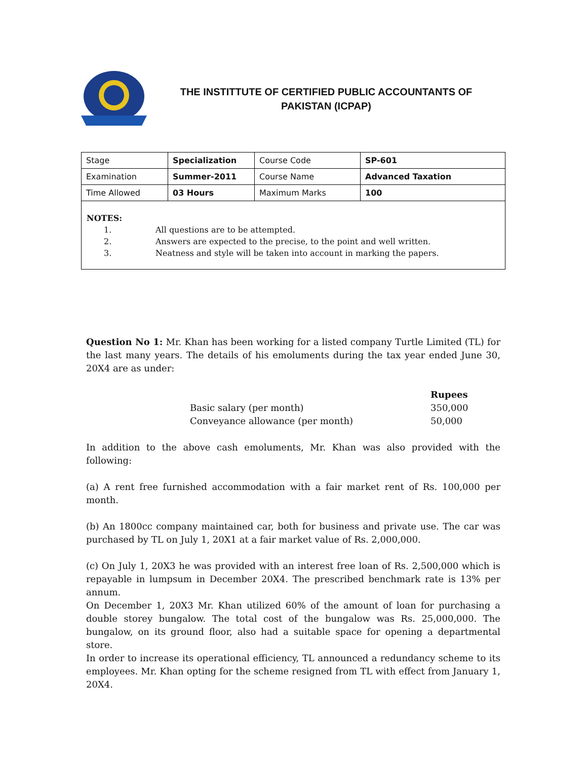THE INSTITTUTE OF CERTIFIED PUBLIC ACCOUNTANTS OF
PAKISTAN (ICPAP)
| Stage | Specialization | Course Code | SP-601 |
| Examination | Summer-2011 | Course Name | Advanced Taxation |
| Time Allowed | 03 Hours | Maximum Marks | 100 |
NOTES:
1. All questions are to be attempted.
2. Answers are expected to the precise, to the point and well written.
3. Neatness and style will be taken into account in marking the papers.
Question No 1: Mr. Khan has been working for a listed company Turtle Limited (TL) for the last many years. The details of his emoluments during the tax year ended June 30, 20X4 are as under:
| | Rupees |
| --- | --- |
| Basic salary (per month) | 350,000 |
| Conveyance allowance (per month) | 50,000 |
In addition to the above cash emoluments, Mr. Khan was also provided with the following:
(a) A rent free furnished accommodation with a fair market rent of Rs. 100,000 per month.
(b) An 1800cc company maintained car, both for business and private use. The car was purchased by TL on July 1, 20X1 at a fair market value of Rs. 2,000,000.
(c) On July 1, 20X3 he was provided with an interest free loan of Rs. 2,500,000 which is repayable in lumpsum in December 20X4. The prescribed benchmark rate is 13% per annum.
On December 1, 20X3 Mr. Khan utilized 60% of the amount of loan for purchasing a double storey bungalow. The total cost of the bungalow was Rs. 25,000,000. The bungalow, on its ground floor, also had a suitable space for opening a departmental store.
In order to increase its operational efficiency, TL announced a redundancy scheme to its employees. Mr. Khan opting for the scheme resigned from TL with effect from January 1, 20X4.